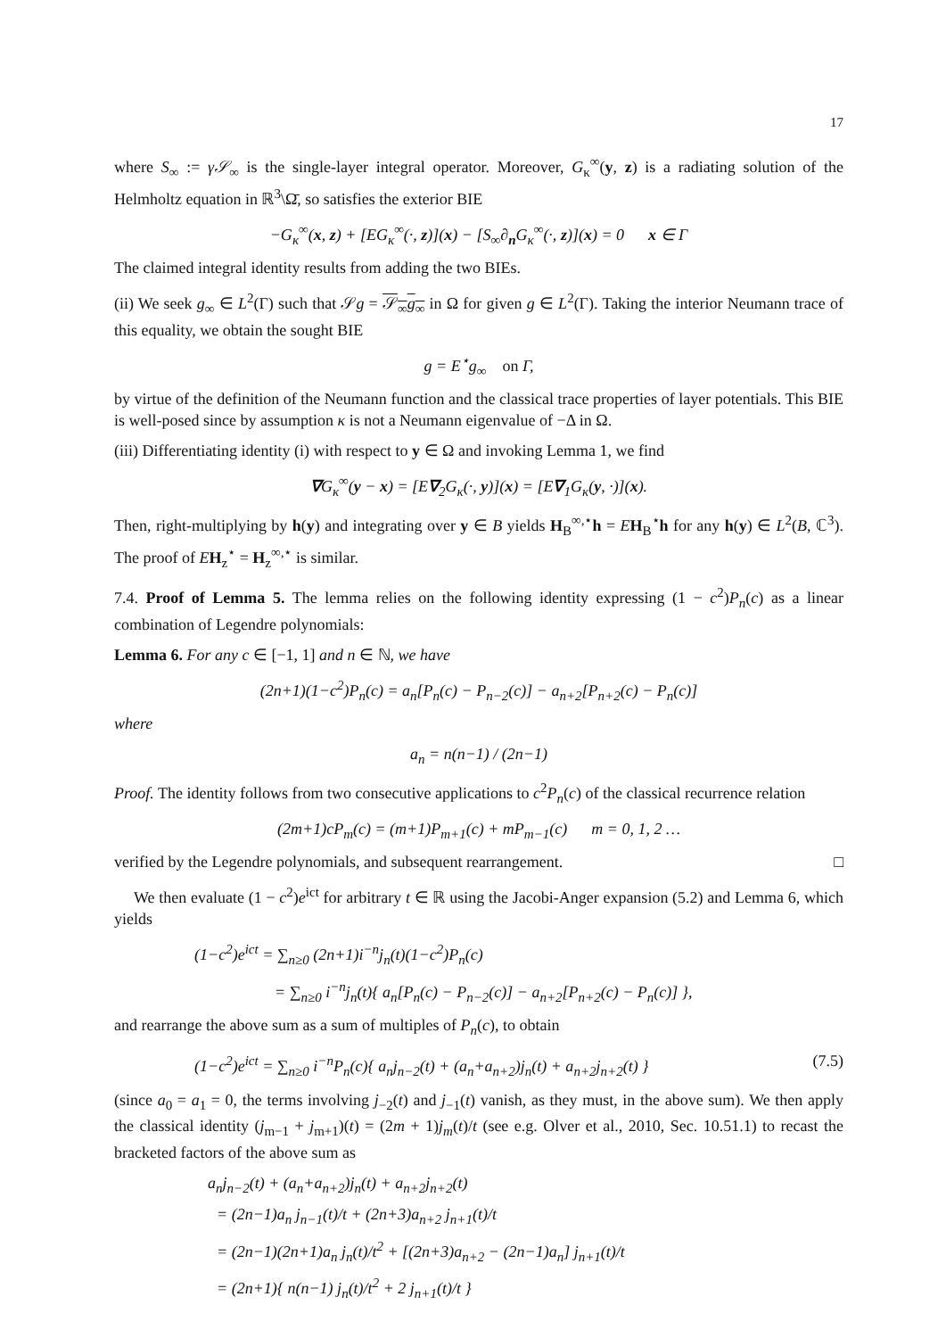17
where S<sub>∞</sub> := γ𝒮<sub>∞</sub> is the single-layer integral operator. Moreover, G<sub>κ</sub><sup>∞</sup>(y, z) is a radiating solution of the Helmholtz equation in ℝ<sup>3</sup>\Ω̄, so satisfies the exterior BIE
−G<sub>κ</sub><sup>∞</sup>(x, z) + [EG<sub>κ</sub><sup>∞</sup>(·, z)](x) − [S<sub>∞</sub>∂<sub>n</sub>G<sub>κ</sub><sup>∞</sup>(·, z)](x) = 0 x ∈ Γ
The claimed integral identity results from adding the two BIEs.
(ii) We seek g<sub>∞</sub> ∈ L<sup>2</sup>(Γ) such that 𝒮g = 𝒮<sub>∞</sub>g<sub>∞</sub> in Ω for given g ∈ L<sup>2</sup>(Γ). Taking the interior Neumann trace of this equality, we obtain the sought BIE
g = E<sup>⋆</sup>g<sub>∞</sub> on Γ,
by virtue of the definition of the Neumann function and the classical trace properties of layer potentials. This BIE is well-posed since by assumption κ is not a Neumann eigenvalue of −Δ in Ω.
(iii) Differentiating identity (i) with respect to y ∈ Ω and invoking Lemma 1, we find
∇G<sub>κ</sub><sup>∞</sup>(y − x) = [E∇<sub>2</sub>G<sub>κ</sub>(·, y)](x) = [E∇<sub>1</sub>G<sub>κ</sub>(y, ·)](x).
Then, right-multiplying by h(y) and integrating over y ∈ B yields H<sub>B</sub><sup>∞,⋆</sup>h = EH<sub>B</sub><sup>⋆</sup>h for any h(y) ∈ L<sup>2</sup>(B, ℂ<sup>3</sup>). The proof of EH<sub>z</sub><sup>⋆</sup> = H<sub>z</sub><sup>∞,⋆</sup> is similar.
7.4. Proof of Lemma 5. The lemma relies on the following identity expressing (1 − c<sup>2</sup>)P<sub>n</sub>(c) as a linear combination of Legendre polynomials:
Lemma 6. For any c ∈ [−1, 1] and n ∈ ℕ, we have
(2n+1)(1−c<sup>2</sup>)P<sub>n</sub>(c) = a<sub>n</sub>[P<sub>n</sub>(c) − P<sub>n−2</sub>(c)] − a<sub>n+2</sub>[P<sub>n+2</sub>(c) − P<sub>n</sub>(c)]
where
a<sub>n</sub> = n(n−1) / (2n−1)
Proof. The identity follows from two consecutive applications to c<sup>2</sup>P<sub>n</sub>(c) of the classical recurrence relation
(2m+1)cP<sub>m</sub>(c) = (m+1)P<sub>m+1</sub>(c) + mP<sub>m−1</sub>(c) m = 0, 1, 2 …
verified by the Legendre polynomials, and subsequent rearrangement. □
We then evaluate (1 − c<sup>2</sup>)e<sup>ict</sup> for arbitrary t ∈ ℝ using the Jacobi-Anger expansion (5.2) and Lemma 6, which yields
(1−c<sup>2</sup>)e<sup>ict</sup> = ∑<sub>n≥0</sub> (2n+1)i<sup>−n</sup>j<sub>n</sub>(t)(1−c<sup>2</sup>)P<sub>n</sub>(c)
= ∑<sub>n≥0</sub> i<sup>−n</sup>j<sub>n</sub>(t){ a<sub>n</sub>[P<sub>n</sub>(c) − P<sub>n−2</sub>(c)] − a<sub>n+2</sub>[P<sub>n+2</sub>(c) − P<sub>n</sub>(c)] },
and rearrange the above sum as a sum of multiples of P<sub>n</sub>(c), to obtain
(1−c<sup>2</sup>)e<sup>ict</sup> = ∑<sub>n≥0</sub> i<sup>−n</sup>P<sub>n</sub>(c){ a<sub>n</sub>j<sub>n−2</sub>(t) + (a<sub>n</sub>+a<sub>n+2</sub>)j<sub>n</sub>(t) + a<sub>n+2</sub>j<sub>n+2</sub>(t) } (7.5)
(since a<sub>0</sub> = a<sub>1</sub> = 0, the terms involving j<sub>−2</sub>(t) and j<sub>−1</sub>(t) vanish, as they must, in the above sum). We then apply the classical identity (j<sub>m−1</sub> + j<sub>m+1</sub>)(t) = (2m + 1)j<sub>m</sub>(t)/t (see e.g. Olver et al., 2010, Sec. 10.51.1) to recast the bracketed factors of the above sum as
a<sub>n</sub>j<sub>n−2</sub>(t) + (a<sub>n</sub>+a<sub>n+2</sub>)j<sub>n</sub>(t) + a<sub>n+2</sub>j<sub>n+2</sub>(t)
= (2n−1)a<sub>n</sub> j<sub>n−1</sub>(t)/t + (2n+3)a<sub>n+2</sub> j<sub>n+1</sub>(t)/t
= (2n−1)(2n+1)a<sub>n</sub> j<sub>n</sub>(t)/t<sup>2</sup> + [(2n+3)a<sub>n+2</sub> − (2n−1)a<sub>n</sub>] j<sub>n+1</sub>(t)/t
= (2n+1){ n(n−1) j<sub>n</sub>(t)/t<sup>2</sup> + 2 j<sub>n+1</sub>(t)/t }